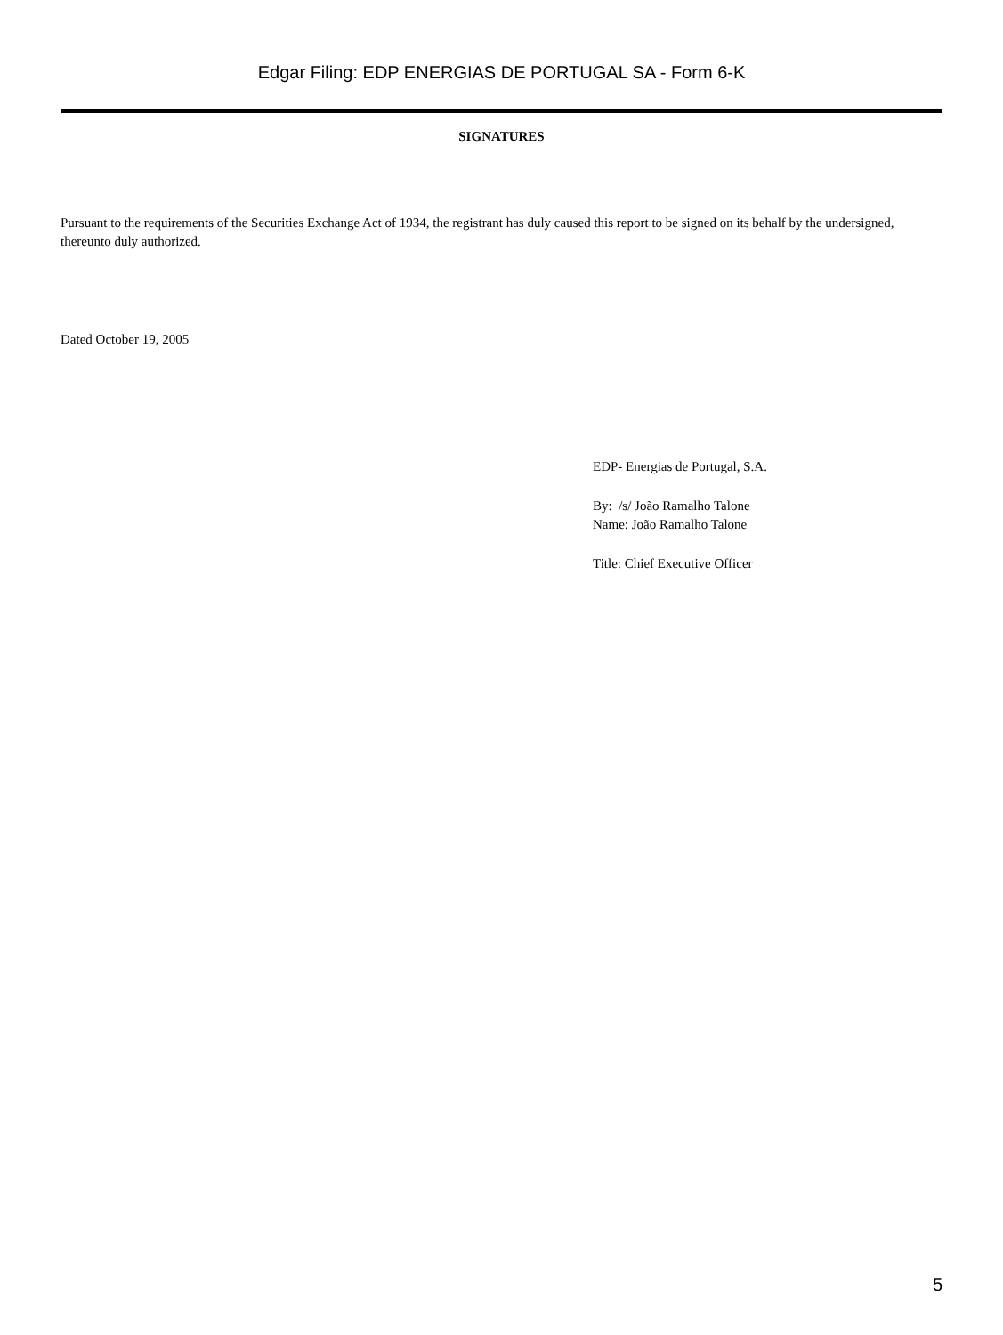Edgar Filing: EDP ENERGIAS DE PORTUGAL SA - Form 6-K
SIGNATURES
Pursuant to the requirements of the Securities Exchange Act of 1934, the registrant has duly caused this report to be signed on its behalf by the undersigned, thereunto duly authorized.
Dated October 19, 2005
EDP- Energias de Portugal, S.A.
By: /s/ João Ramalho Talone
Name: João Ramalho Talone
Title: Chief Executive Officer
5